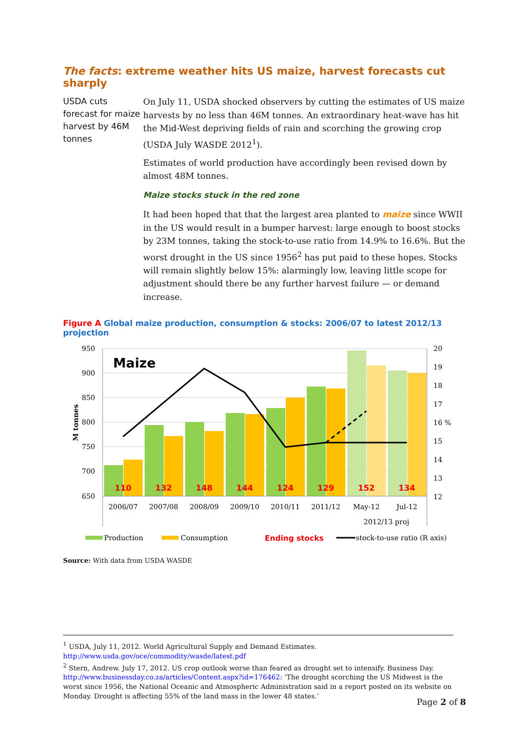The facts: extreme weather hits US maize, harvest forecasts cut sharply
USDA cuts forecast for maize harvest by 46M tonnes
On July 11, USDA shocked observers by cutting the estimates of US maize harvests by no less than 46M tonnes. An extraordinary heat-wave has hit the Mid-West depriving fields of rain and scorching the growing crop (USDA July WASDE 2012<sup>1</sup>).
Estimates of world production have accordingly been revised down by almost 48M tonnes.
Maize stocks stuck in the red zone
It had been hoped that that the largest area planted to maize since WWII in the US would result in a bumper harvest: large enough to boost stocks by 23M tonnes, taking the stock-to-use ratio from 14.9% to 16.6%. But the worst drought in the US since 1956<sup>2</sup> has put paid to these hopes. Stocks will remain slightly below 15%: alarmingly low, leaving little scope for adjustment should there be any further harvest failure — or demand increase.
Figure A Global maize production, consumption & stocks: 2006/07 to latest 2012/13 projection
Maize
950
900
850
800
750
700
650
20
19
18
17
16 %
15
14
13
12
M tonnes
110
132
148
144
124
129
152
134
2006/07
2007/08
2008/09
2009/10
2010/11
2011/12
May-12
Jul-12
2012/13 proj
Production
Consumption
Ending stocks
stock-to-use ratio (R axis)
Source: With data from USDA WASDE
<sup>1</sup> USDA, July 11, 2012. World Agricultural Supply and Demand Estimates.
http://www.usda.gov/oce/commodity/wasde/latest.pdf
<sup>2</sup> Stern, Andrew. July 17, 2012. US crop outlook worse than feared as drought set to intensify. Business Day. http://www.businessday.co.za/articles/Content.aspx?id=176462: ‘The drought scorching the US Midwest is the worst since 1956, the National Oceanic and Atmospheric Administration said in a report posted on its website on Monday. Drought is affecting 55% of the land mass in the lower 48 states.’
Page 2 of 8